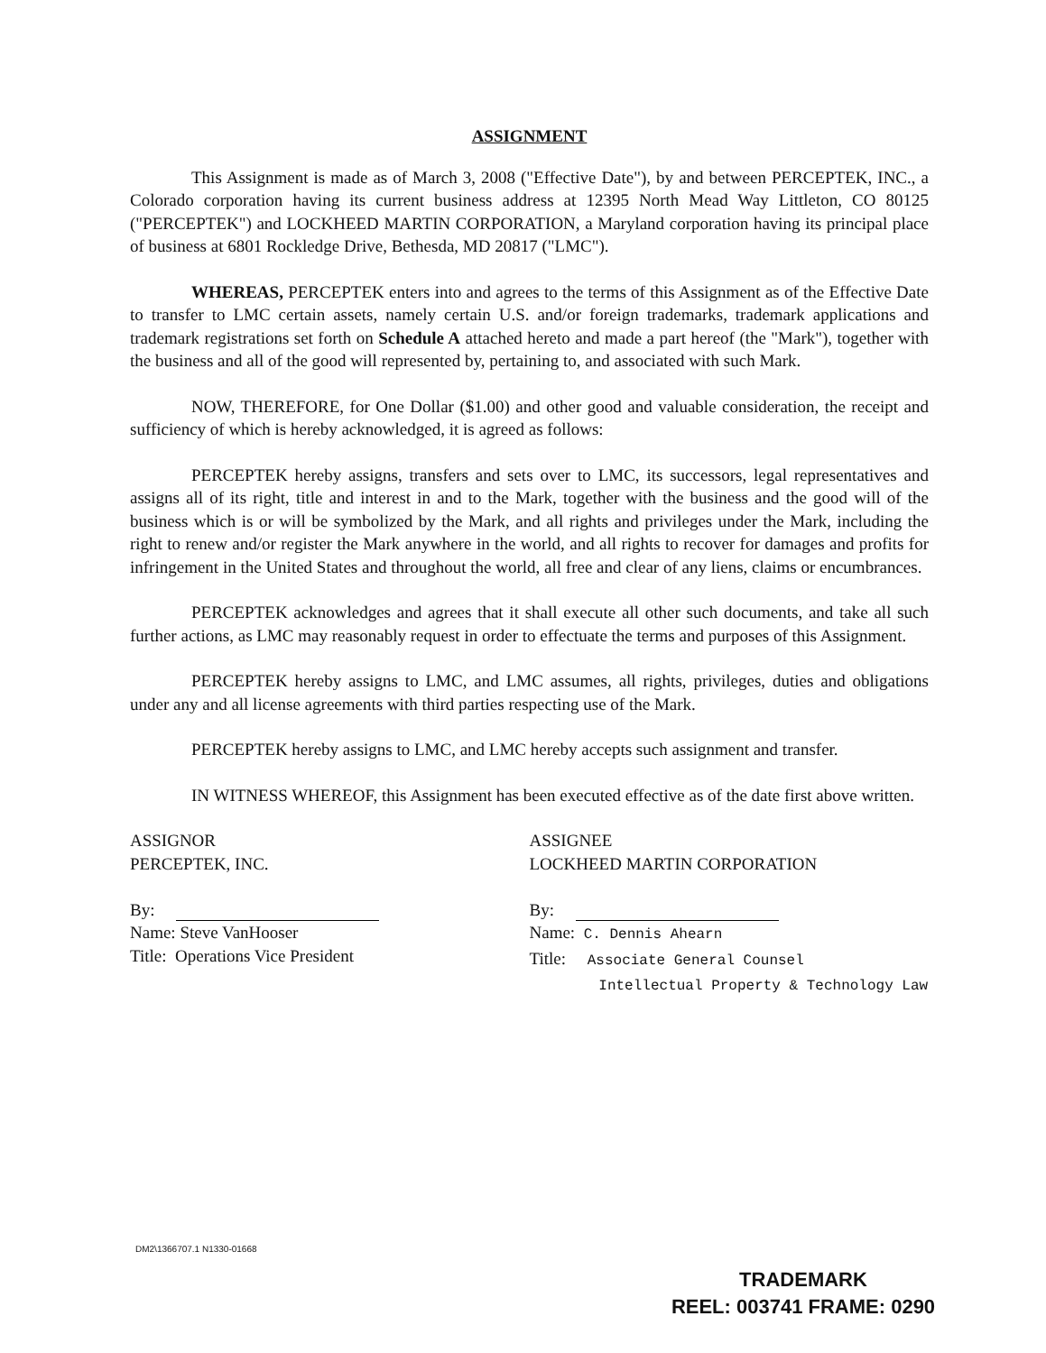ASSIGNMENT
This Assignment is made as of March 3, 2008 ("Effective Date"), by and between PERCEPTEK, INC., a Colorado corporation having its current business address at 12395 North Mead Way Littleton, CO 80125 ("PERCEPTEK") and LOCKHEED MARTIN CORPORATION, a Maryland corporation having its principal place of business at 6801 Rockledge Drive, Bethesda, MD 20817 ("LMC").
WHEREAS, PERCEPTEK enters into and agrees to the terms of this Assignment as of the Effective Date to transfer to LMC certain assets, namely certain U.S. and/or foreign trademarks, trademark applications and trademark registrations set forth on Schedule A attached hereto and made a part hereof (the "Mark"), together with the business and all of the good will represented by, pertaining to, and associated with such Mark.
NOW, THEREFORE, for One Dollar ($1.00) and other good and valuable consideration, the receipt and sufficiency of which is hereby acknowledged, it is agreed as follows:
PERCEPTEK hereby assigns, transfers and sets over to LMC, its successors, legal representatives and assigns all of its right, title and interest in and to the Mark, together with the business and the good will of the business which is or will be symbolized by the Mark, and all rights and privileges under the Mark, including the right to renew and/or register the Mark anywhere in the world, and all rights to recover for damages and profits for infringement in the United States and throughout the world, all free and clear of any liens, claims or encumbrances.
PERCEPTEK acknowledges and agrees that it shall execute all other such documents, and take all such further actions, as LMC may reasonably request in order to effectuate the terms and purposes of this Assignment.
PERCEPTEK hereby assigns to LMC, and LMC assumes, all rights, privileges, duties and obligations under any and all license agreements with third parties respecting use of the Mark.
PERCEPTEK hereby assigns to LMC, and LMC hereby accepts such assignment and transfer.
IN WITNESS WHEREOF, this Assignment has been executed effective as of the date first above written.
ASSIGNOR
PERCEPTEK, INC.
By:
Name: Steve VanHooser
Title: Operations Vice President
ASSIGNEE
LOCKHEED MARTIN CORPORATION
By:
Name: C. Dennis Ahearn
Title: Associate General Counsel
Intellectual Property & Technology Law
DM2\1366707.1 N1330-01668
TRADEMARK
REEL: 003741 FRAME: 0290